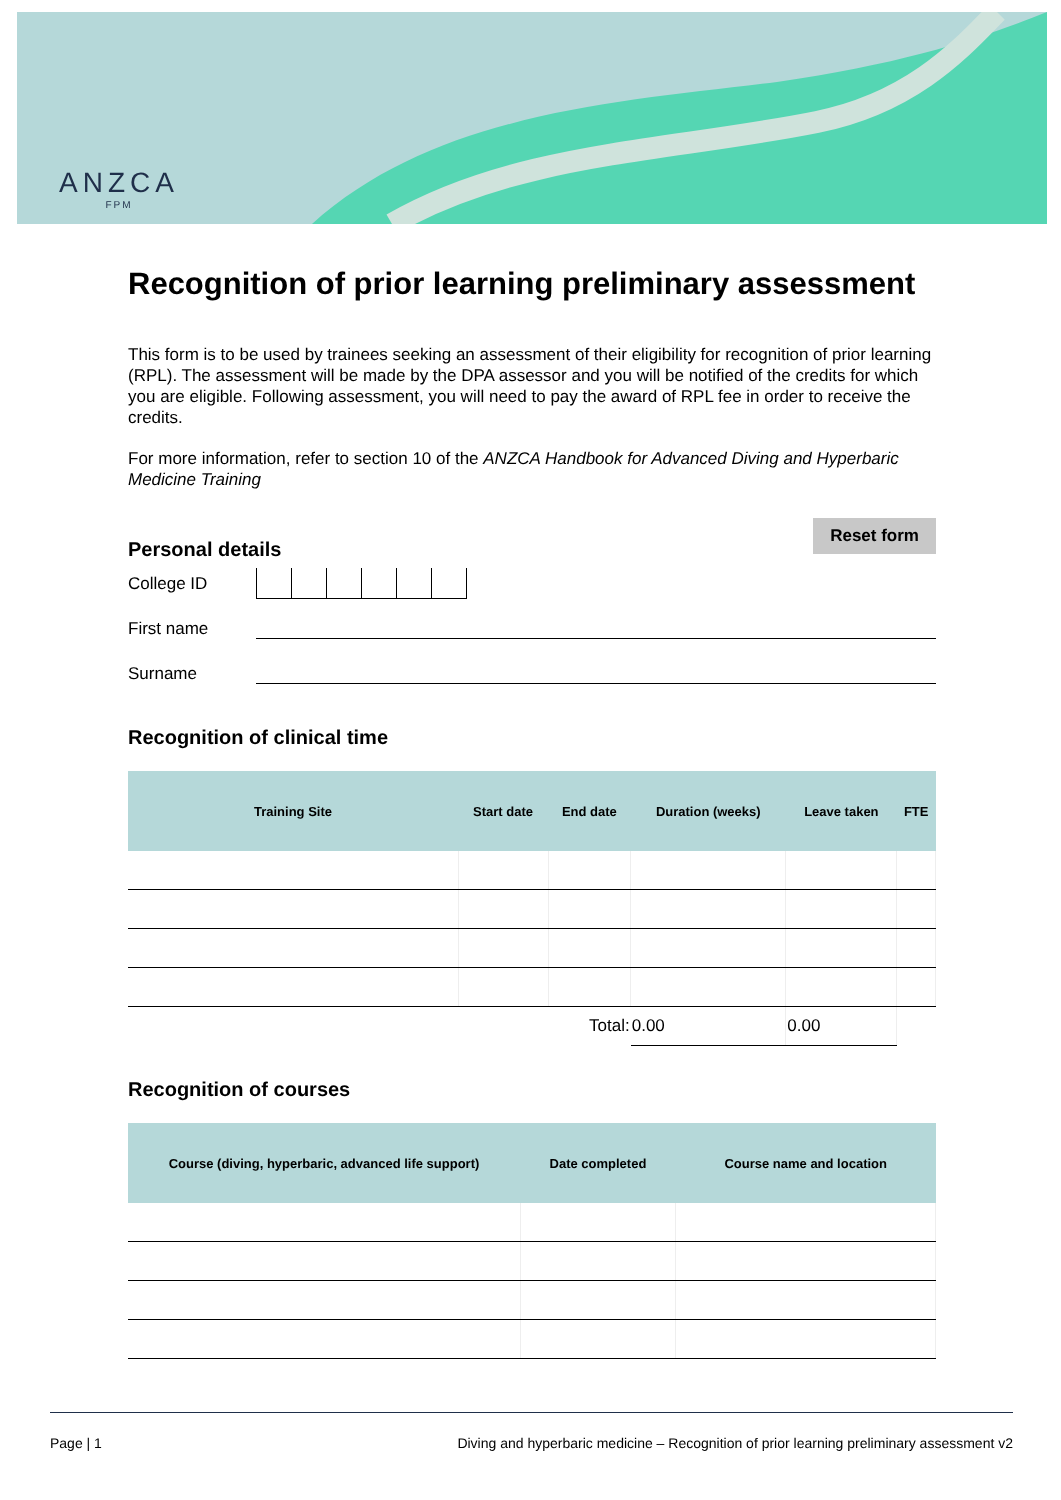ANZCA
FPM
Recognition of prior learning preliminary assessment
This form is to be used by trainees seeking an assessment of their eligibility for recognition of prior learning (RPL). The assessment will be made by the DPA assessor and you will be notified of the credits for which you are eligible. Following assessment, you will need to pay the award of RPL fee in order to receive the credits.
For more information, refer to section 10 of the ANZCA Handbook for Advanced Diving and Hyperbaric Medicine Training
Reset form
Personal details
College ID
First name
Surname
Recognition of clinical time
| Training Site | Start date | End date | Duration (weeks) | Leave taken | FTE |
| --- | --- | --- | --- | --- | --- |
| Total: | | | 0.00 | 0.00 | |
Recognition of courses
| Course (diving, hyperbaric, advanced life support) | Date completed | Course name and location |
| --- | --- | --- |
Page | 1 Diving and hyperbaric medicine – Recognition of prior learning preliminary assessment v2